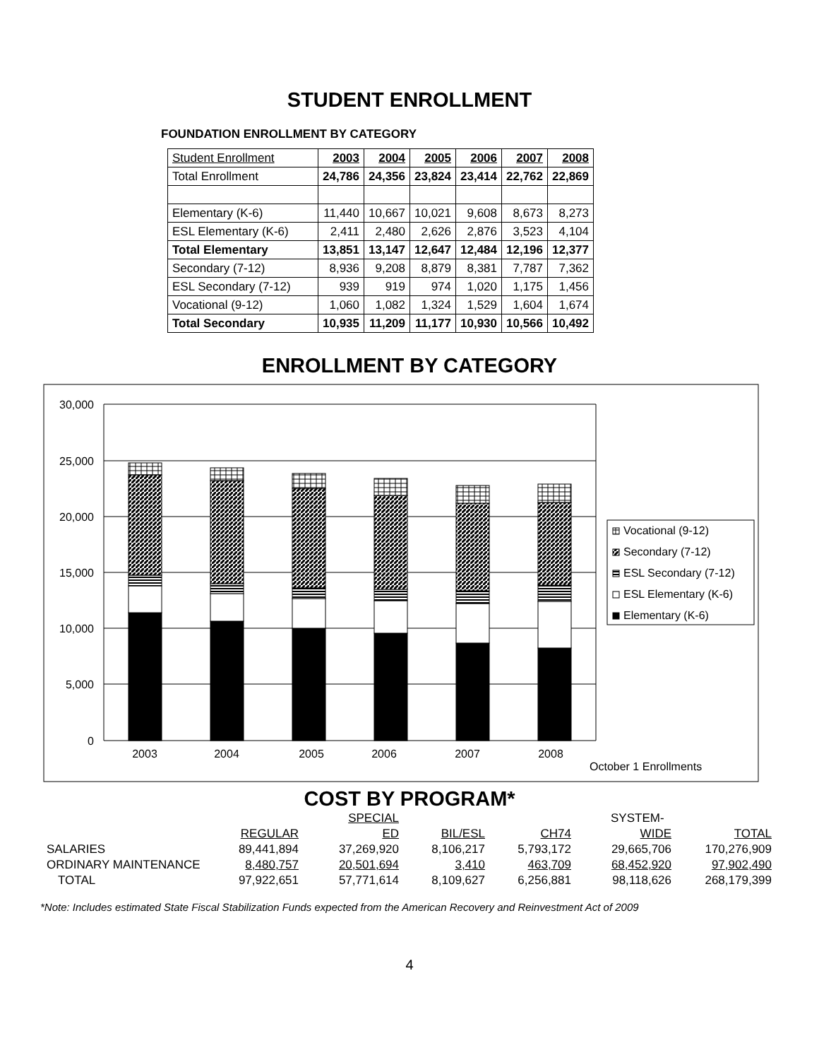STUDENT ENROLLMENT
FOUNDATION ENROLLMENT BY CATEGORY
| Student Enrollment | 2003 | 2004 | 2005 | 2006 | 2007 | 2008 |
| --- | --- | --- | --- | --- | --- | --- |
| Total Enrollment | 24,786 | 24,356 | 23,824 | 23,414 | 22,762 | 22,869 |
| Elementary (K-6) | 11,440 | 10,667 | 10,021 | 9,608 | 8,673 | 8,273 |
| ESL Elementary (K-6) | 2,411 | 2,480 | 2,626 | 2,876 | 3,523 | 4,104 |
| Total Elementary | 13,851 | 13,147 | 12,647 | 12,484 | 12,196 | 12,377 |
| Secondary (7-12) | 8,936 | 9,208 | 8,879 | 8,381 | 7,787 | 7,362 |
| ESL Secondary (7-12) | 939 | 919 | 974 | 1,020 | 1,175 | 1,456 |
| Vocational (9-12) | 1,060 | 1,082 | 1,324 | 1,529 | 1,604 | 1,674 |
| Total Secondary | 10,935 | 11,209 | 11,177 | 10,930 | 10,566 | 10,492 |
ENROLLMENT BY CATEGORY
30,000
25,000
20,000
15,000
10,000
5,000
0
2003
2004
2005
2006
2007
2008
October 1 Enrollments
Vocational (9-12)
Secondary (7-12)
ESL Secondary (7-12)
ESL Elementary (K-6)
Elementary (K-6)
COST BY PROGRAM*
| | | SPECIAL | | | SYSTEM- | |
| | REGULAR | ED | BIL/ESL | CH74 | WIDE | TOTAL |
| SALARIES | 89,441,894 | 37,269,920 | 8,106,217 | 5,793,172 | 29,665,706 | 170,276,909 |
| ORDINARY MAINTENANCE | 8,480,757 | 20,501,694 | 3,410 | 463,709 | 68,452,920 | 97,902,490 |
| TOTAL | 97,922,651 | 57,771,614 | 8,109,627 | 6,256,881 | 98,118,626 | 268,179,399 |
*Note: Includes estimated State Fiscal Stabilization Funds expected from the American Recovery and Reinvestment Act of 2009
4